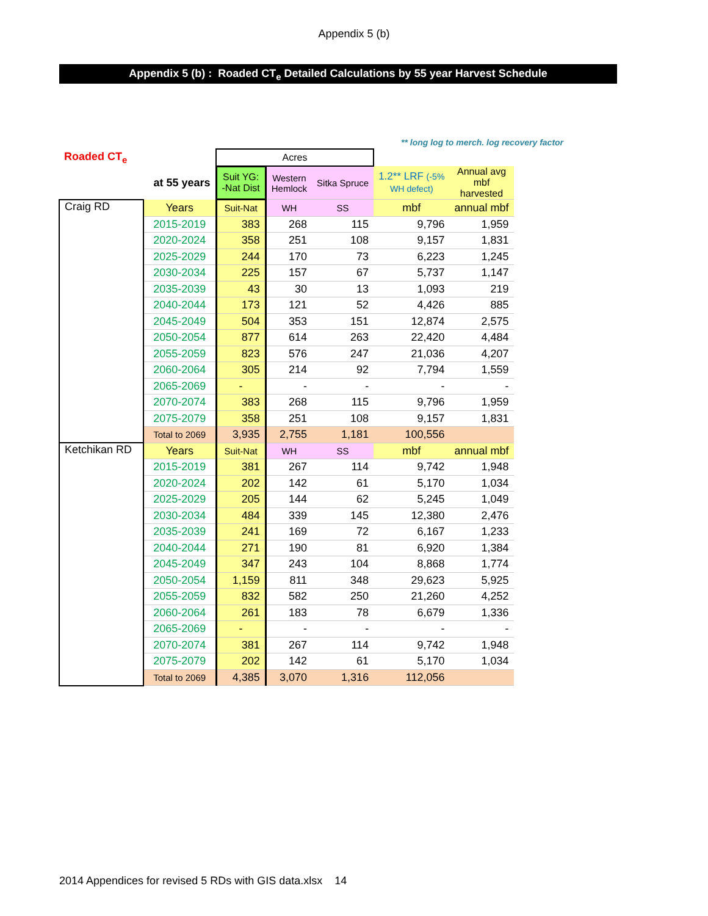Appendix 5 (b)
Appendix 5 (b) : Roaded CT<sub>e</sub> Detailed Calculations by 55 year Harvest Schedule
** long log to merch. log recovery factor
| Roaded CT<sub>e</sub> | | Acres | | | | |
| | at 55 years | Suit YG: -Nat Dist | Western Hemlock | Sitka Spruce | 1.2** LRF (-5% WH defect) | Annual avg mbf harvested |
| Craig RD | Years | Suit-Nat | WH | SS | mbf | annual mbf |
| | 2015-2019 | 383 | 268 | 115 | 9,796 | 1,959 |
| | 2020-2024 | 358 | 251 | 108 | 9,157 | 1,831 |
| | 2025-2029 | 244 | 170 | 73 | 6,223 | 1,245 |
| | 2030-2034 | 225 | 157 | 67 | 5,737 | 1,147 |
| | 2035-2039 | 43 | 30 | 13 | 1,093 | 219 |
| | 2040-2044 | 173 | 121 | 52 | 4,426 | 885 |
| | 2045-2049 | 504 | 353 | 151 | 12,874 | 2,575 |
| | 2050-2054 | 877 | 614 | 263 | 22,420 | 4,484 |
| | 2055-2059 | 823 | 576 | 247 | 21,036 | 4,207 |
| | 2060-2064 | 305 | 214 | 92 | 7,794 | 1,559 |
| | 2065-2069 | - | - | - | - | - |
| | 2070-2074 | 383 | 268 | 115 | 9,796 | 1,959 |
| | 2075-2079 | 358 | 251 | 108 | 9,157 | 1,831 |
| | Total to 2069 | 3,935 | 2,755 | 1,181 | 100,556 | |
| Ketchikan RD | Years | Suit-Nat | WH | SS | mbf | annual mbf |
| | 2015-2019 | 381 | 267 | 114 | 9,742 | 1,948 |
| | 2020-2024 | 202 | 142 | 61 | 5,170 | 1,034 |
| | 2025-2029 | 205 | 144 | 62 | 5,245 | 1,049 |
| | 2030-2034 | 484 | 339 | 145 | 12,380 | 2,476 |
| | 2035-2039 | 241 | 169 | 72 | 6,167 | 1,233 |
| | 2040-2044 | 271 | 190 | 81 | 6,920 | 1,384 |
| | 2045-2049 | 347 | 243 | 104 | 8,868 | 1,774 |
| | 2050-2054 | 1,159 | 811 | 348 | 29,623 | 5,925 |
| | 2055-2059 | 832 | 582 | 250 | 21,260 | 4,252 |
| | 2060-2064 | 261 | 183 | 78 | 6,679 | 1,336 |
| | 2065-2069 | - | - | - | - | - |
| | 2070-2074 | 381 | 267 | 114 | 9,742 | 1,948 |
| | 2075-2079 | 202 | 142 | 61 | 5,170 | 1,034 |
| | Total to 2069 | 4,385 | 3,070 | 1,316 | 112,056 | |
2014 Appendices for revised 5 RDs with GIS data.xlsx 14